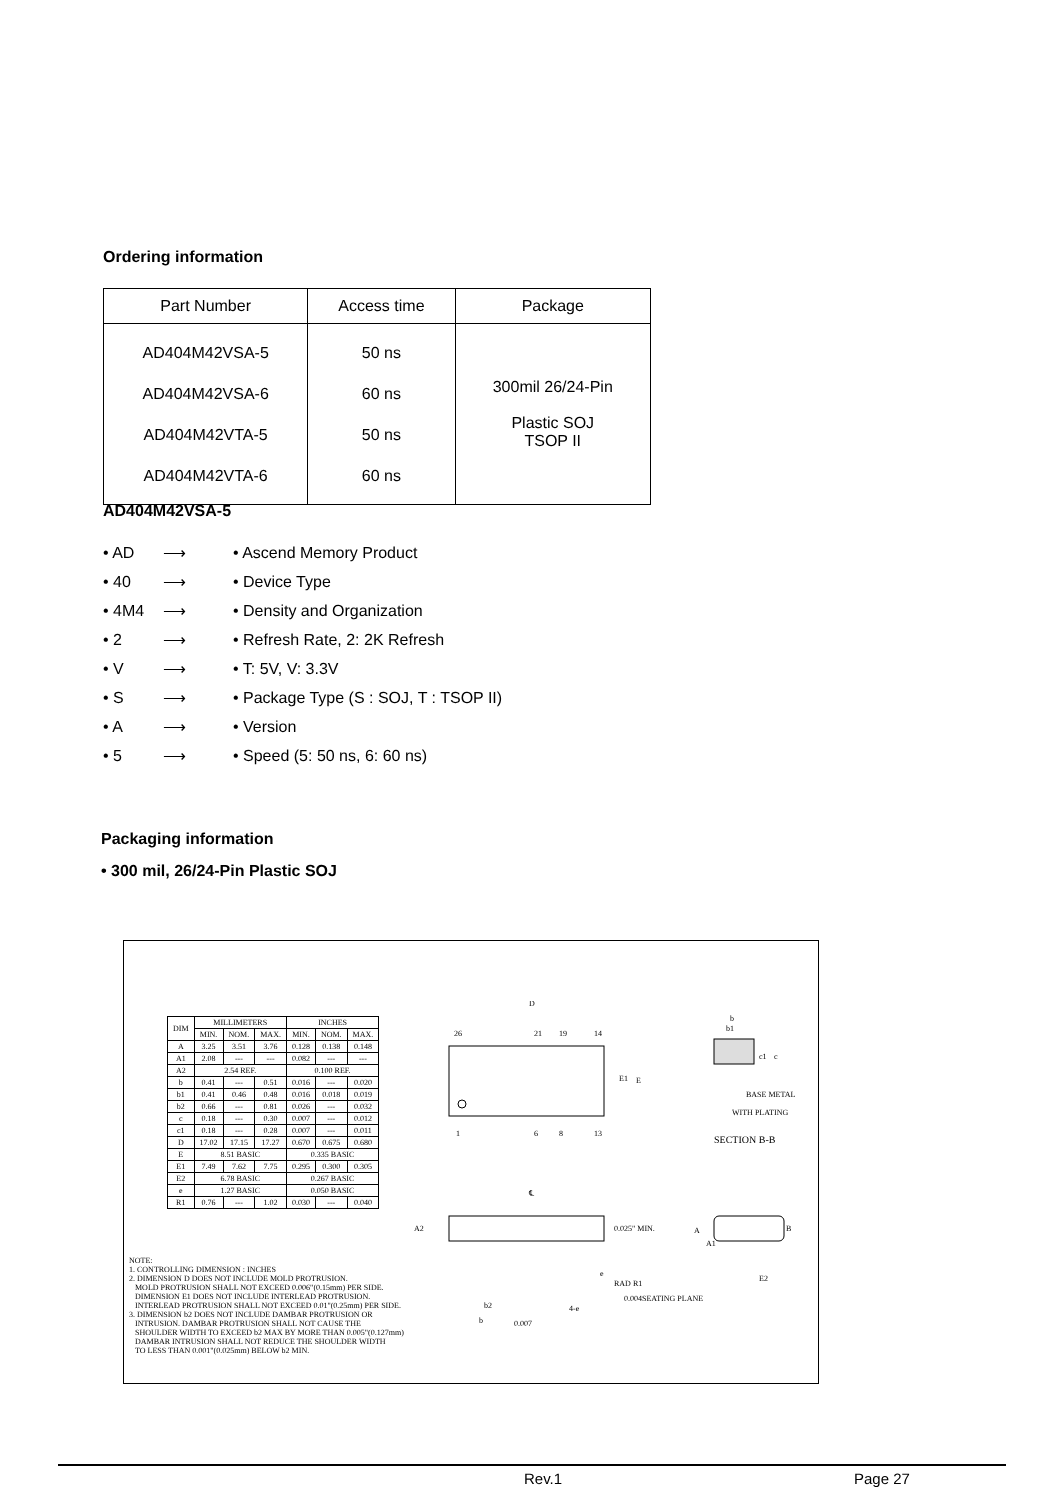Ordering information
| Part Number | Access time | Package |
| --- | --- | --- |
| AD404M42VSA-5 AD404M42VSA-6 AD404M42VTA-5 AD404M42VTA-6 | 50 ns 60 ns 50 ns 60 ns | 300mil 26/24-Pin Plastic SOJ TSOP II |
AD404M42VSA-5
• AD ⟶ • Ascend Memory Product
• 40 ⟶ • Device Type
• 4M4 ⟶ • Density and Organization
• 2 ⟶ • Refresh Rate, 2: 2K Refresh
• V ⟶ • T: 5V, V: 3.3V
• S ⟶ • Package Type (S : SOJ, T : TSOP II)
• A ⟶ • Version
• 5 ⟶ • Speed (5: 50 ns, 6: 60 ns)
Packaging information
• 300 mil, 26/24-Pin Plastic SOJ
| DIM | MILLIMETERS | | | INCHES | | |
| --- | --- | --- | --- | --- | --- | --- |
| | MIN. | NOM. | MAX. | MIN. | NOM. | MAX. |
| A | 3.25 | 3.51 | 3.76 | 0.128 | 0.138 | 0.148 |
| A1 | 2.08 | --- | --- | 0.082 | --- | --- |
| A2 | 2.54 REF. | | | 0.100 REF. | | |
| b | 0.41 | --- | 0.51 | 0.016 | --- | 0.020 |
| b1 | 0.41 | 0.46 | 0.48 | 0.016 | 0.018 | 0.019 |
| b2 | 0.66 | --- | 0.81 | 0.026 | --- | 0.032 |
| c | 0.18 | --- | 0.30 | 0.007 | --- | 0.012 |
| c1 | 0.18 | --- | 0.28 | 0.007 | --- | 0.011 |
| D | 17.02 | 17.15 | 17.27 | 0.670 | 0.675 | 0.680 |
| E | 8.51 BASIC | | | 0.335 BASIC | | |
| E1 | 7.49 | 7.62 | 7.75 | 0.295 | 0.300 | 0.305 |
| E2 | 6.78 BASIC | | | 0.267 BASIC | | |
| e | 1.27 BASIC | | | 0.050 BASIC | | |
| R1 | 0.76 | --- | 1.02 | 0.030 | --- | 0.040 |
D
26
21
19
14
1
6
8
13
E1
E
b
b1
c1
c
BASE METAL
WITH PLATING
SECTION B-B
℄
A2
0.025" MIN.
e
0.004
RAD R1
SEATING PLANE
b2
4-e
0.007
b
A
A1
E2
B
NOTE:
1. CONTROLLING DIMENSION : INCHES
2. DIMENSION D DOES NOT INCLUDE MOLD PROTRUSION.
MOLD PROTRUSION SHALL NOT EXCEED 0.006"(0.15mm) PER SIDE.
DIMENSION E1 DOES NOT INCLUDE INTERLEAD PROTRUSION.
INTERLEAD PROTRUSION SHALL NOT EXCEED 0.01"(0.25mm) PER SIDE.
3. DIMENSION b2 DOES NOT INCLUDE DAMBAR PROTRUSION OR
INTRUSION. DAMBAR PROTRUSION SHALL NOT CAUSE THE
SHOULDER WIDTH TO EXCEED b2 MAX BY MORE THAN 0.005"(0.127mm)
DAMBAR INTRUSION SHALL NOT REDUCE THE SHOULDER WIDTH
TO LESS THAN 0.001"(0.025mm) BELOW b2 MIN.
Rev.1 Page 27